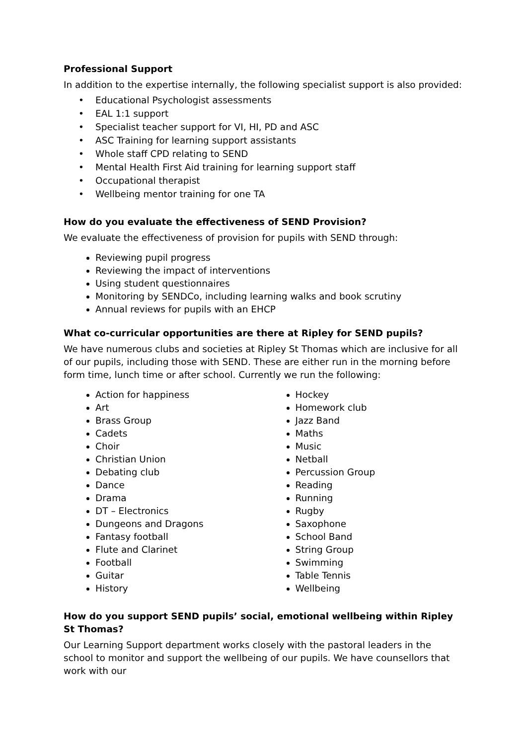Professional Support
In addition to the expertise internally, the following specialist support is also provided:
• Educational Psychologist assessments
• EAL 1:1 support
• Specialist teacher support for VI, HI, PD and ASC
• ASC Training for learning support assistants
• Whole staff CPD relating to SEND
• Mental Health First Aid training for learning support staff
• Occupational therapist
• Wellbeing mentor training for one TA
How do you evaluate the effectiveness of SEND Provision?
We evaluate the effectiveness of provision for pupils with SEND through:
Reviewing pupil progress
Reviewing the impact of interventions
Using student questionnaires
Monitoring by SENDCo, including learning walks and book scrutiny
Annual reviews for pupils with an EHCP
What co-curricular opportunities are there at Ripley for SEND pupils?
We have numerous clubs and societies at Ripley St Thomas which are inclusive for all of our pupils, including those with SEND. These are either run in the morning before form time, lunch time or after school. Currently we run the following:
Action for happiness
Art
Brass Group
Cadets
Choir
Christian Union
Debating club
Dance
Drama
DT – Electronics
Dungeons and Dragons
Fantasy football
Flute and Clarinet
Football
Guitar
History
Hockey
Homework club
Jazz Band
Maths
Music
Netball
Percussion Group
Reading
Running
Rugby
Saxophone
School Band
String Group
Swimming
Table Tennis
Wellbeing
How do you support SEND pupils’ social, emotional wellbeing within Ripley St Thomas?
Our Learning Support department works closely with the pastoral leaders in the school to monitor and support the wellbeing of our pupils. We have counsellors that work with our